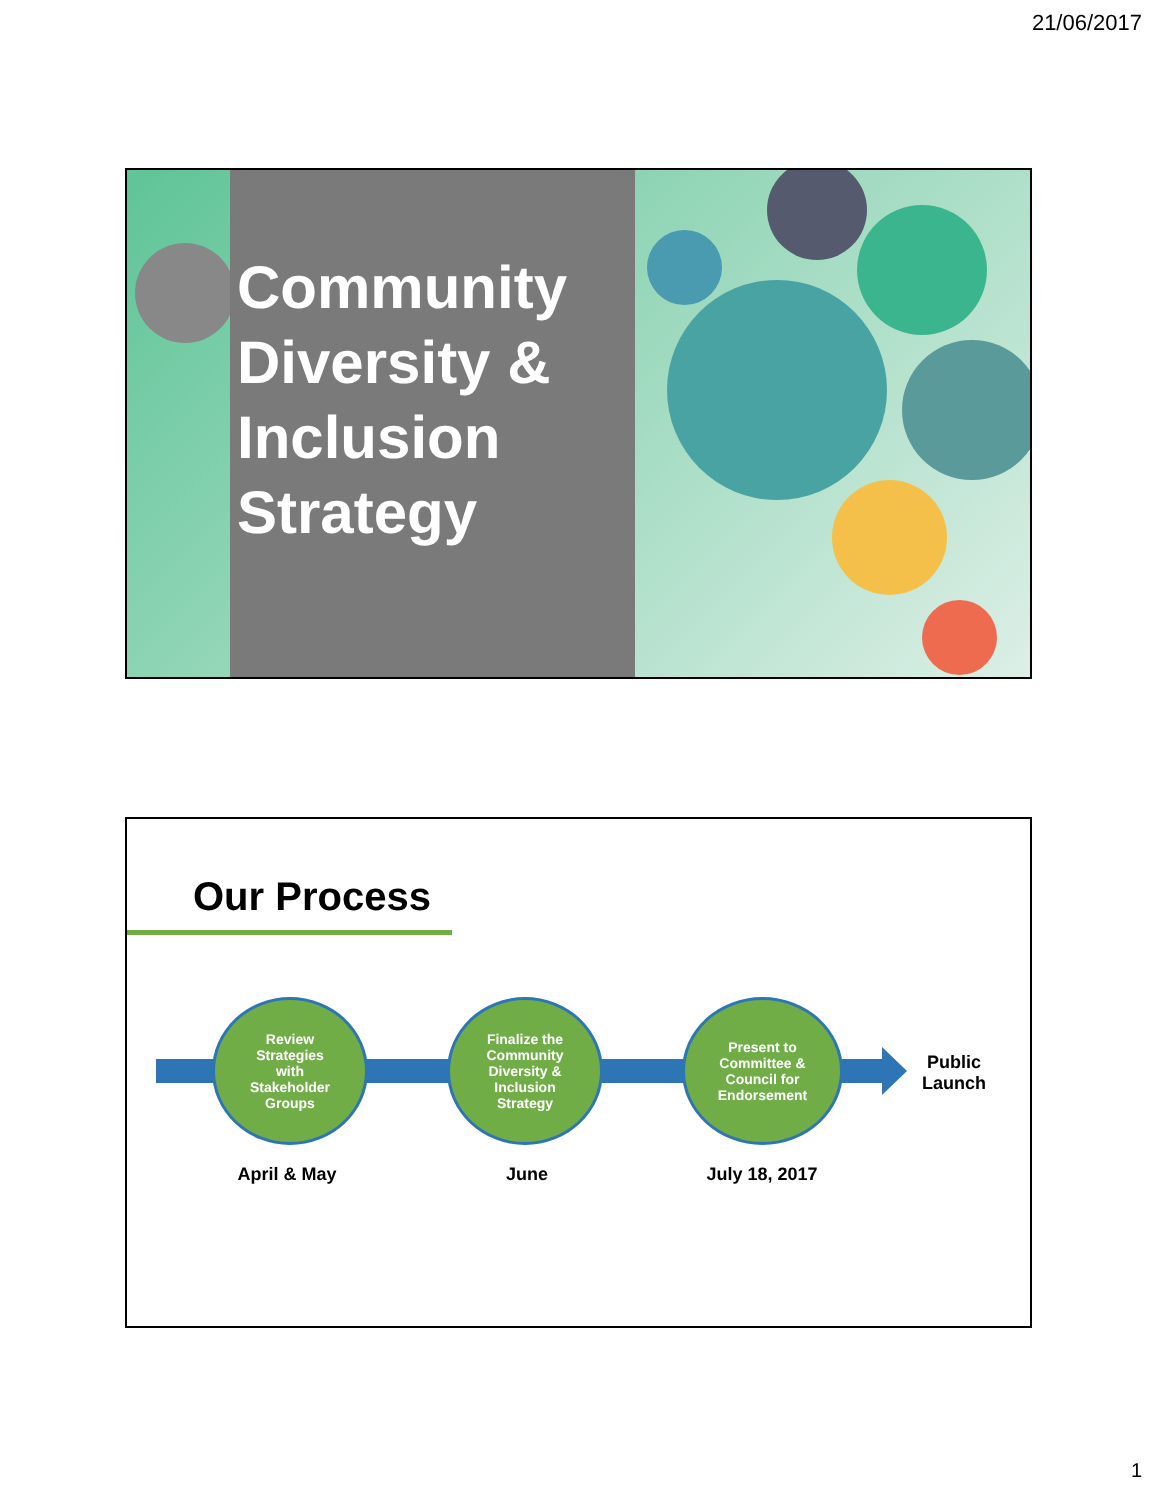21/06/2017
Community
Diversity &
Inclusion
Strategy
Our Process
Review
Strategies
with
Stakeholder
Groups
Finalize the
Community
Diversity &
Inclusion
Strategy
Present to
Committee &
Council for
Endorsement
Public
Launch
April & May June July 18, 2017
1